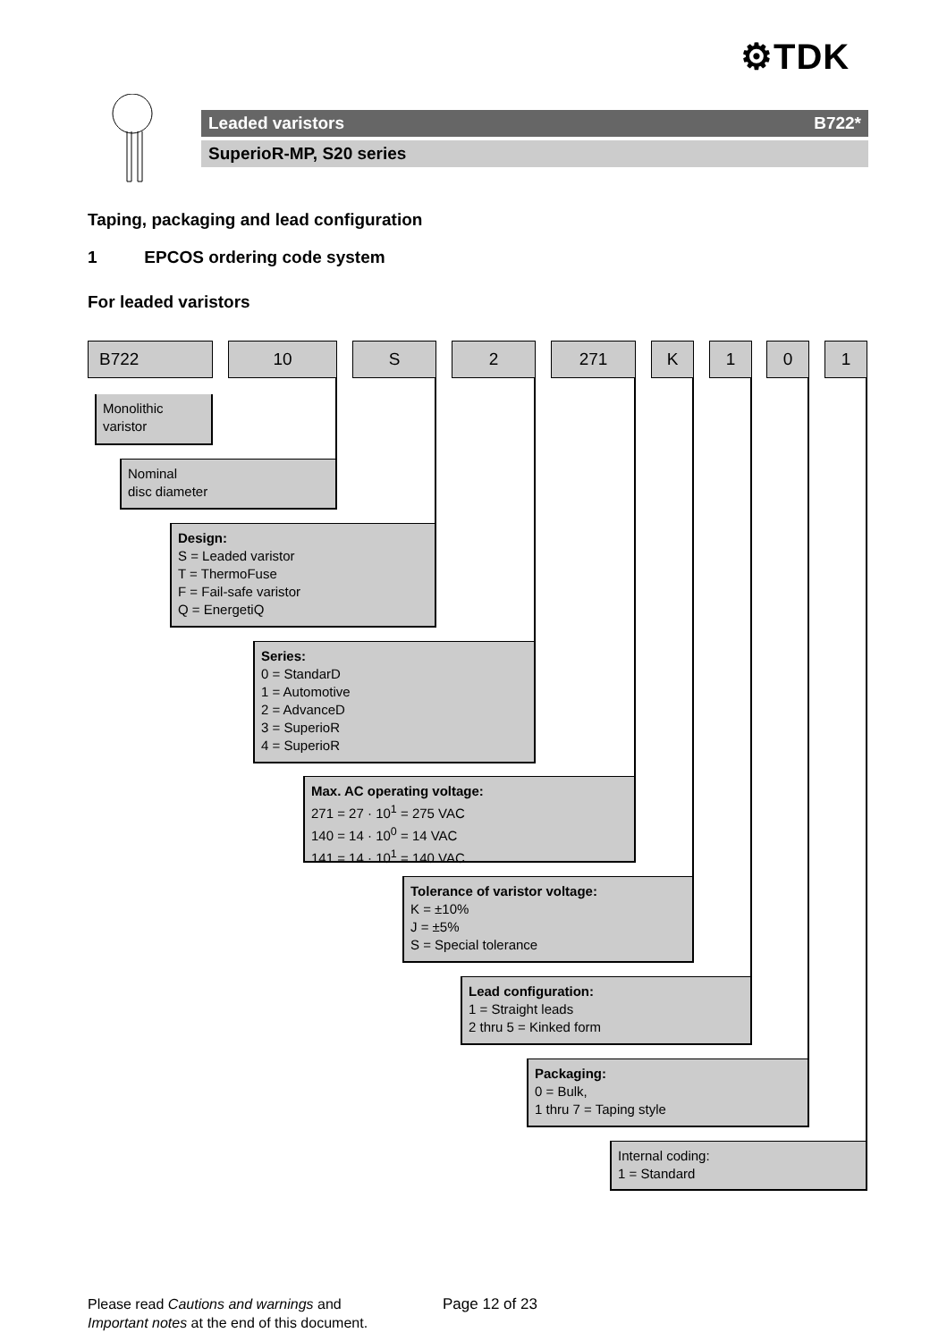⚙TDK
Leaded varistors B722*
SuperioR-MP, S20 series
Taping, packaging and lead configuration
1 EPCOS ordering code system
For leaded varistors
B722 10 S 2 271 K 1 0 1
Monolithic
varistor
Nominal
disc diameter
Design:
S = Leaded varistor
T = ThermoFuse
F = Fail-safe varistor
Q = EnergetiQ
Series:
0 = StandarD
1 = Automotive
2 = AdvanceD
3 = SuperioR
4 = SuperioR
Max. AC operating voltage:
271 = 27 · 10<sup>1</sup> = 275 VAC
140 = 14 · 10<sup>0</sup> = 14 VAC
141 = 14 · 10<sup>1</sup> = 140 VAC
Tolerance of varistor voltage:
K = ±10%
J = ±5%
S = Special tolerance
Lead configuration:
1 = Straight leads
2 thru 5 = Kinked form
Packaging:
0 = Bulk,
1 thru 7 = Taping style
Internal coding:
1 = Standard
Please read Cautions and warnings and
Important notes at the end of this document.
Page 12 of 23